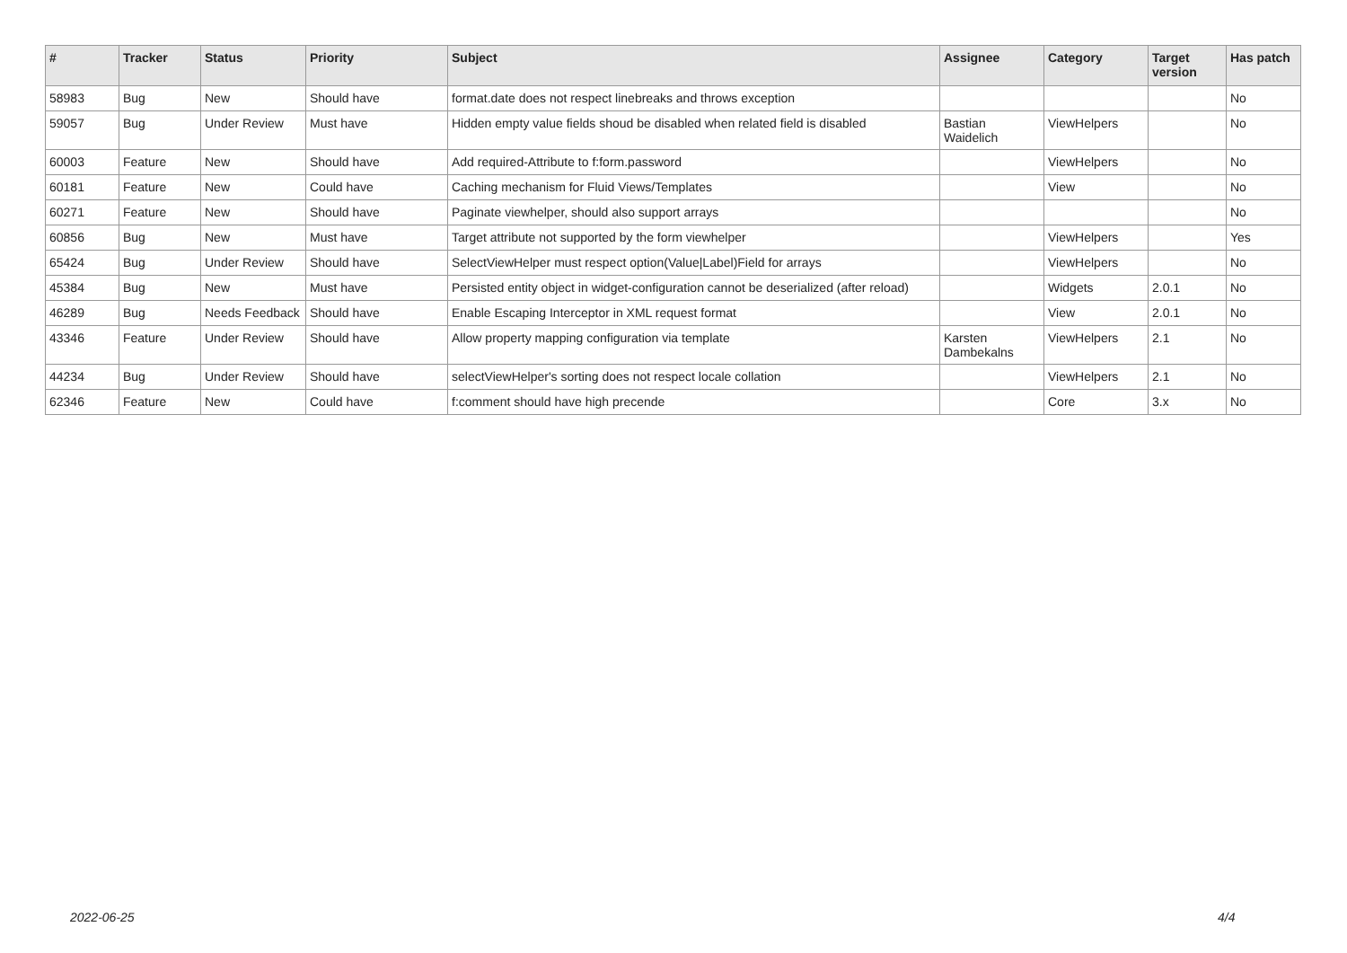| # | Tracker | Status | Priority | Subject | Assignee | Category | Target version | Has patch |
| --- | --- | --- | --- | --- | --- | --- | --- | --- |
| 58983 | Bug | New | Should have | format.date does not respect linebreaks and throws exception | | | | No |
| 59057 | Bug | Under Review | Must have | Hidden empty value fields shoud be disabled when related field is disabled | Bastian Waidelich | ViewHelpers | | No |
| 60003 | Feature | New | Should have | Add required-Attribute to f:form.password | | ViewHelpers | | No |
| 60181 | Feature | New | Could have | Caching mechanism for Fluid Views/Templates | | View | | No |
| 60271 | Feature | New | Should have | Paginate viewhelper, should also support arrays | | | | No |
| 60856 | Bug | New | Must have | Target attribute not supported by the form viewhelper | | ViewHelpers | | Yes |
| 65424 | Bug | Under Review | Should have | SelectViewHelper must respect option(Value/Label)Field for arrays | | ViewHelpers | | No |
| 45384 | Bug | New | Must have | Persisted entity object in widget-configuration cannot be deserialized (after reload) | | Widgets | 2.0.1 | No |
| 46289 | Bug | Needs Feedback | Should have | Enable Escaping Interceptor in XML request format | | View | 2.0.1 | No |
| 43346 | Feature | Under Review | Should have | Allow property mapping configuration via template | Karsten Dambekalns | ViewHelpers | 2.1 | No |
| 44234 | Bug | Under Review | Should have | selectViewHelper's sorting does not respect locale collation | | ViewHelpers | 2.1 | No |
| 62346 | Feature | New | Could have | f:comment should have high precende | | Core | 3.x | No |
2022-06-25 4/4